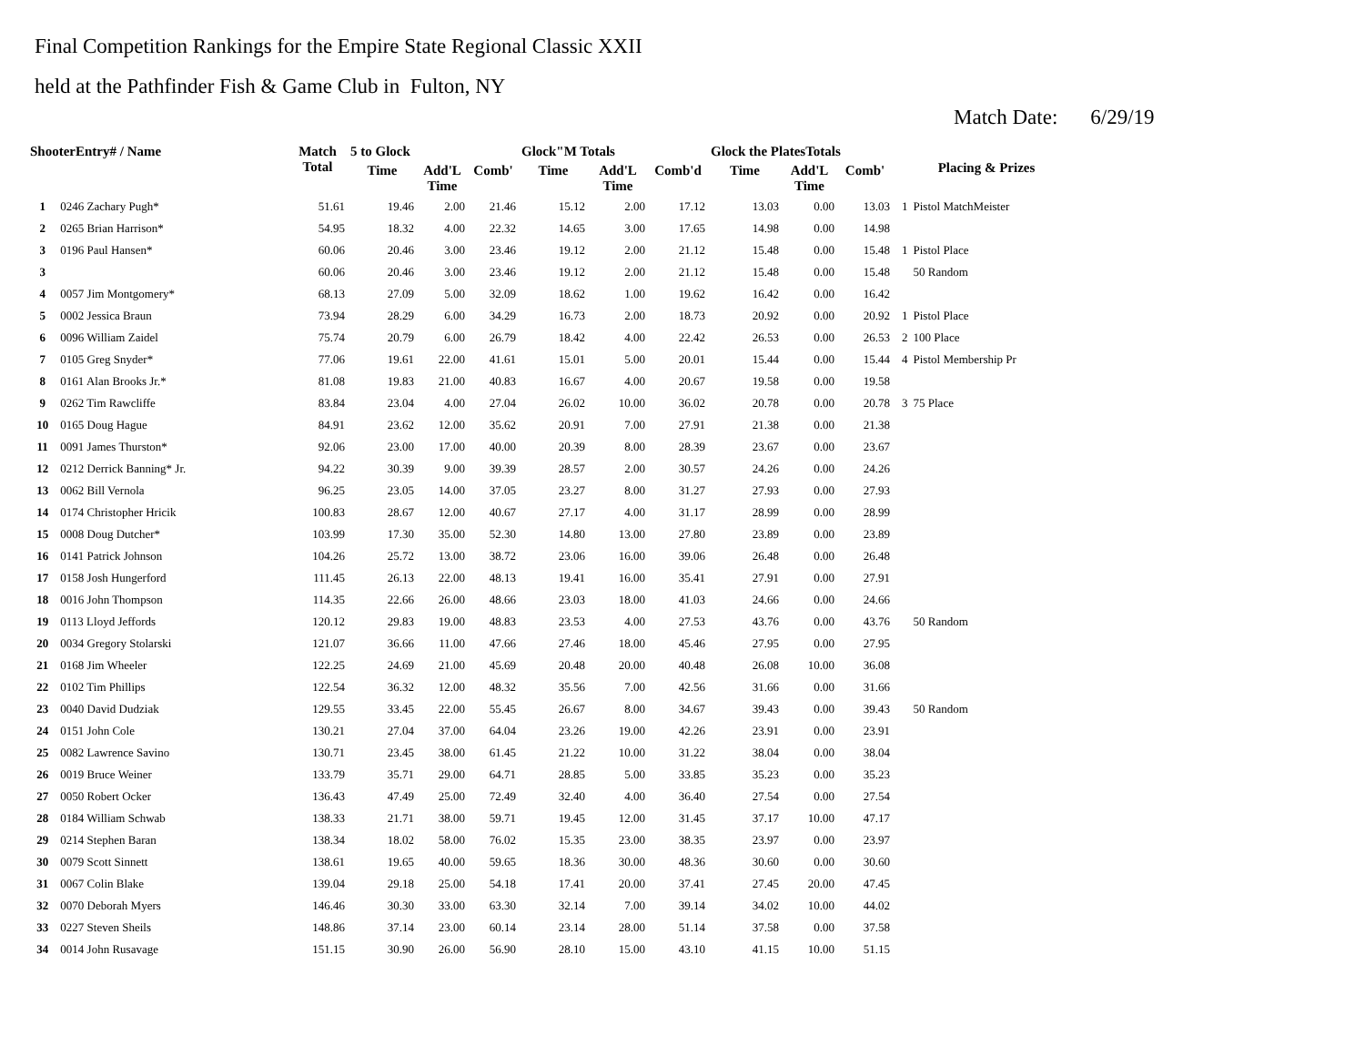Final Competition Rankings for the Empire State Regional Classic XXII
held at the Pathfinder Fish & Game Club in Fulton, NY
Match Date: 6/29/19
| ShooterEntry# / Name | | Match Total | 5 to Glock | | | Glock"M Totals | | | Glock the PlatesTotals | | | Placing & Prizes | |
| --- | --- | --- | --- | --- | --- | --- | --- | --- | --- | --- | --- | --- | --- |
| | | | Time | Add'L Time | Comb' | Time | Add'L Time | Comb'd | Time | Add'L Time | Comb' | | |
| 1 | 0246 Zachary Pugh* | 51.61 | 19.46 | 2.00 | 21.46 | 15.12 | 2.00 | 17.12 | 13.03 | 0.00 | 13.03 | 1 | Pistol MatchMeister |
| 2 | 0265 Brian Harrison* | 54.95 | 18.32 | 4.00 | 22.32 | 14.65 | 3.00 | 17.65 | 14.98 | 0.00 | 14.98 | | |
| 3 | 0196 Paul Hansen* | 60.06 | 20.46 | 3.00 | 23.46 | 19.12 | 2.00 | 21.12 | 15.48 | 0.00 | 15.48 | 1 | Pistol Place |
| 3 | | 60.06 | 20.46 | 3.00 | 23.46 | 19.12 | 2.00 | 21.12 | 15.48 | 0.00 | 15.48 | | 50 Random |
| 4 | 0057 Jim Montgomery* | 68.13 | 27.09 | 5.00 | 32.09 | 18.62 | 1.00 | 19.62 | 16.42 | 0.00 | 16.42 | | |
| 5 | 0002 Jessica Braun | 73.94 | 28.29 | 6.00 | 34.29 | 16.73 | 2.00 | 18.73 | 20.92 | 0.00 | 20.92 | 1 | Pistol Place |
| 6 | 0096 William Zaidel | 75.74 | 20.79 | 6.00 | 26.79 | 18.42 | 4.00 | 22.42 | 26.53 | 0.00 | 26.53 | 2 | 100 Place |
| 7 | 0105 Greg Snyder* | 77.06 | 19.61 | 22.00 | 41.61 | 15.01 | 5.00 | 20.01 | 15.44 | 0.00 | 15.44 | 4 | Pistol Membership Pr |
| 8 | 0161 Alan Brooks Jr.* | 81.08 | 19.83 | 21.00 | 40.83 | 16.67 | 4.00 | 20.67 | 19.58 | 0.00 | 19.58 | | |
| 9 | 0262 Tim Rawcliffe | 83.84 | 23.04 | 4.00 | 27.04 | 26.02 | 10.00 | 36.02 | 20.78 | 0.00 | 20.78 | 3 | 75 Place |
| 10 | 0165 Doug Hague | 84.91 | 23.62 | 12.00 | 35.62 | 20.91 | 7.00 | 27.91 | 21.38 | 0.00 | 21.38 | | |
| 11 | 0091 James Thurston* | 92.06 | 23.00 | 17.00 | 40.00 | 20.39 | 8.00 | 28.39 | 23.67 | 0.00 | 23.67 | | |
| 12 | 0212 Derrick Banning* Jr. | 94.22 | 30.39 | 9.00 | 39.39 | 28.57 | 2.00 | 30.57 | 24.26 | 0.00 | 24.26 | | |
| 13 | 0062 Bill Vernola | 96.25 | 23.05 | 14.00 | 37.05 | 23.27 | 8.00 | 31.27 | 27.93 | 0.00 | 27.93 | | |
| 14 | 0174 Christopher Hricik | 100.83 | 28.67 | 12.00 | 40.67 | 27.17 | 4.00 | 31.17 | 28.99 | 0.00 | 28.99 | | |
| 15 | 0008 Doug Dutcher* | 103.99 | 17.30 | 35.00 | 52.30 | 14.80 | 13.00 | 27.80 | 23.89 | 0.00 | 23.89 | | |
| 16 | 0141 Patrick Johnson | 104.26 | 25.72 | 13.00 | 38.72 | 23.06 | 16.00 | 39.06 | 26.48 | 0.00 | 26.48 | | |
| 17 | 0158 Josh Hungerford | 111.45 | 26.13 | 22.00 | 48.13 | 19.41 | 16.00 | 35.41 | 27.91 | 0.00 | 27.91 | | |
| 18 | 0016 John Thompson | 114.35 | 22.66 | 26.00 | 48.66 | 23.03 | 18.00 | 41.03 | 24.66 | 0.00 | 24.66 | | |
| 19 | 0113 Lloyd Jeffords | 120.12 | 29.83 | 19.00 | 48.83 | 23.53 | 4.00 | 27.53 | 43.76 | 0.00 | 43.76 | | 50 Random |
| 20 | 0034 Gregory Stolarski | 121.07 | 36.66 | 11.00 | 47.66 | 27.46 | 18.00 | 45.46 | 27.95 | 0.00 | 27.95 | | |
| 21 | 0168 Jim Wheeler | 122.25 | 24.69 | 21.00 | 45.69 | 20.48 | 20.00 | 40.48 | 26.08 | 10.00 | 36.08 | | |
| 22 | 0102 Tim Phillips | 122.54 | 36.32 | 12.00 | 48.32 | 35.56 | 7.00 | 42.56 | 31.66 | 0.00 | 31.66 | | |
| 23 | 0040 David Dudziak | 129.55 | 33.45 | 22.00 | 55.45 | 26.67 | 8.00 | 34.67 | 39.43 | 0.00 | 39.43 | | 50 Random |
| 24 | 0151 John Cole | 130.21 | 27.04 | 37.00 | 64.04 | 23.26 | 19.00 | 42.26 | 23.91 | 0.00 | 23.91 | | |
| 25 | 0082 Lawrence Savino | 130.71 | 23.45 | 38.00 | 61.45 | 21.22 | 10.00 | 31.22 | 38.04 | 0.00 | 38.04 | | |
| 26 | 0019 Bruce Weiner | 133.79 | 35.71 | 29.00 | 64.71 | 28.85 | 5.00 | 33.85 | 35.23 | 0.00 | 35.23 | | |
| 27 | 0050 Robert Ocker | 136.43 | 47.49 | 25.00 | 72.49 | 32.40 | 4.00 | 36.40 | 27.54 | 0.00 | 27.54 | | |
| 28 | 0184 William Schwab | 138.33 | 21.71 | 38.00 | 59.71 | 19.45 | 12.00 | 31.45 | 37.17 | 10.00 | 47.17 | | |
| 29 | 0214 Stephen Baran | 138.34 | 18.02 | 58.00 | 76.02 | 15.35 | 23.00 | 38.35 | 23.97 | 0.00 | 23.97 | | |
| 30 | 0079 Scott Sinnett | 138.61 | 19.65 | 40.00 | 59.65 | 18.36 | 30.00 | 48.36 | 30.60 | 0.00 | 30.60 | | |
| 31 | 0067 Colin Blake | 139.04 | 29.18 | 25.00 | 54.18 | 17.41 | 20.00 | 37.41 | 27.45 | 20.00 | 47.45 | | |
| 32 | 0070 Deborah Myers | 146.46 | 30.30 | 33.00 | 63.30 | 32.14 | 7.00 | 39.14 | 34.02 | 10.00 | 44.02 | | |
| 33 | 0227 Steven Sheils | 148.86 | 37.14 | 23.00 | 60.14 | 23.14 | 28.00 | 51.14 | 37.58 | 0.00 | 37.58 | | |
| 34 | 0014 John Rusavage | 151.15 | 30.90 | 26.00 | 56.90 | 28.10 | 15.00 | 43.10 | 41.15 | 10.00 | 51.15 | | |